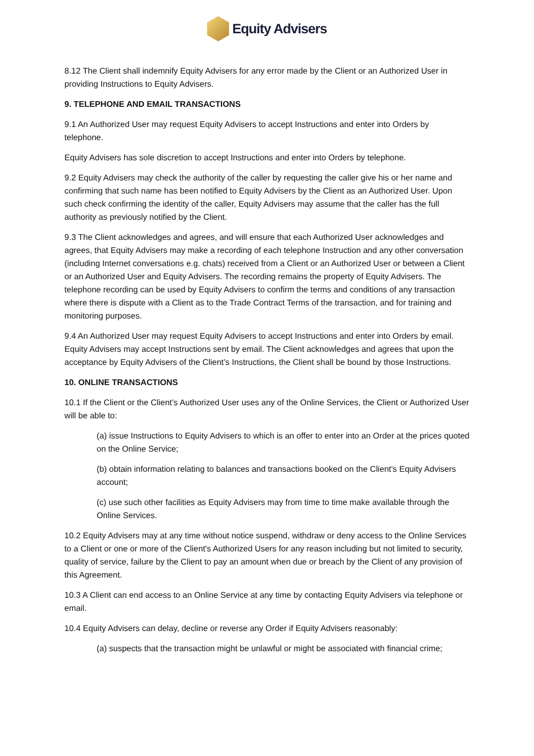Equity Advisers
8.12 The Client shall indemnify Equity Advisers for any error made by the Client or an Authorized User in providing Instructions to Equity Advisers.
9. TELEPHONE AND EMAIL TRANSACTIONS
9.1 An Authorized User may request Equity Advisers to accept Instructions and enter into Orders by telephone.
Equity Advisers has sole discretion to accept Instructions and enter into Orders by telephone.
9.2 Equity Advisers may check the authority of the caller by requesting the caller give his or her name and confirming that such name has been notified to Equity Advisers by the Client as an Authorized User. Upon such check confirming the identity of the caller, Equity Advisers may assume that the caller has the full authority as previously notified by the Client.
9.3 The Client acknowledges and agrees, and will ensure that each Authorized User acknowledges and agrees, that Equity Advisers may make a recording of each telephone Instruction and any other conversation (including Internet conversations e.g. chats) received from a Client or an Authorized User or between a Client or an Authorized User and Equity Advisers. The recording remains the property of Equity Advisers. The telephone recording can be used by Equity Advisers to confirm the terms and conditions of any transaction where there is dispute with a Client as to the Trade Contract Terms of the transaction, and for training and monitoring purposes.
9.4 An Authorized User may request Equity Advisers to accept Instructions and enter into Orders by email. Equity Advisers may accept Instructions sent by email. The Client acknowledges and agrees that upon the acceptance by Equity Advisers of the Client’s Instructions, the Client shall be bound by those Instructions.
10. ONLINE TRANSACTIONS
10.1 If the Client or the Client’s Authorized User uses any of the Online Services, the Client or Authorized User will be able to:
(a) issue Instructions to Equity Advisers to which is an offer to enter into an Order at the prices quoted on the Online Service;
(b) obtain information relating to balances and transactions booked on the Client's Equity Advisers account;
(c) use such other facilities as Equity Advisers may from time to time make available through the Online Services.
10.2 Equity Advisers may at any time without notice suspend, withdraw or deny access to the Online Services to a Client or one or more of the Client's Authorized Users for any reason including but not limited to security, quality of service, failure by the Client to pay an amount when due or breach by the Client of any provision of this Agreement.
10.3 A Client can end access to an Online Service at any time by contacting Equity Advisers via telephone or email.
10.4 Equity Advisers can delay, decline or reverse any Order if Equity Advisers reasonably:
(a) suspects that the transaction might be unlawful or might be associated with financial crime;